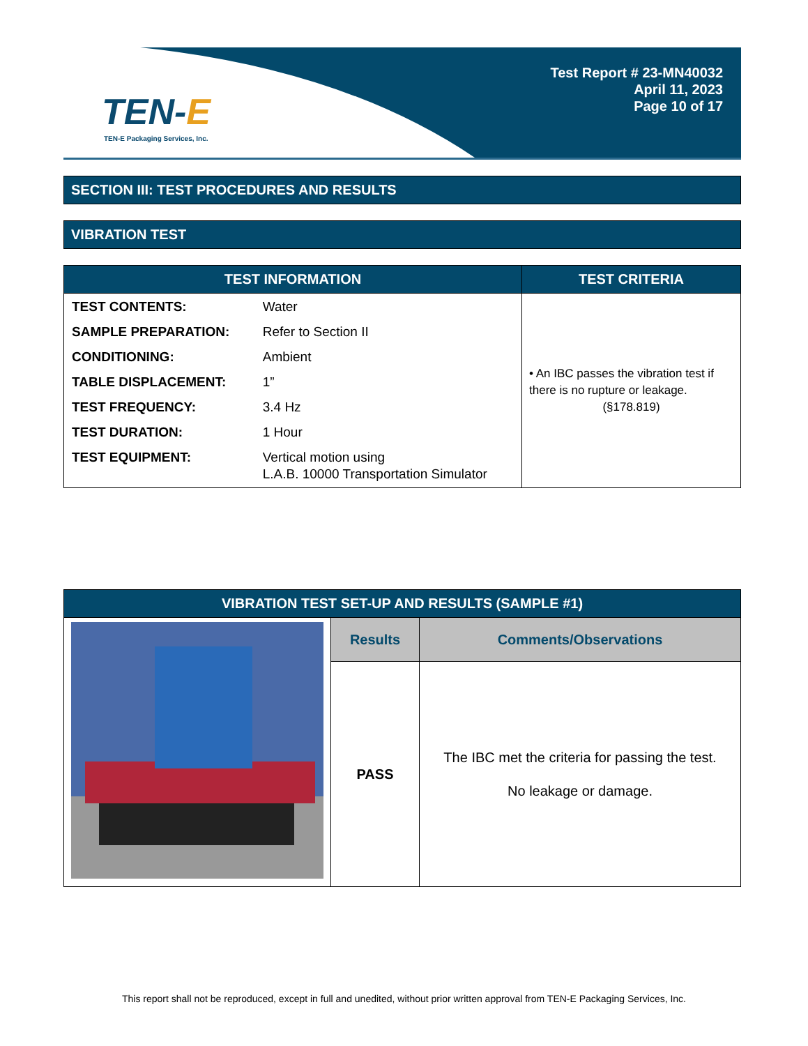TEN-E
TEN-E Packaging Services, Inc.
Test Report # 23-MN40032
April 11, 2023
Page 10 of 17
SECTION III: TEST PROCEDURES AND RESULTS
VIBRATION TEST
| TEST INFORMATION | TEST CRITERIA |
| --- | --- |
| / TEST CONTENTS: / Water / / SAMPLE PREPARATION: / Refer to Section II / / CONDITIONING: / Ambient / / TABLE DISPLACEMENT: / 1” / / TEST FREQUENCY: / 3.4 Hz / / TEST DURATION: / 1 Hour / / TEST EQUIPMENT: / Vertical motion using L.A.B. 10000 Transportation Simulator / | • An IBC passes the vibration test if there is no rupture or leakage. (§178.819) |
| VIBRATION TEST SET-UP AND RESULTS (SAMPLE #1) | | |
| --- | --- | --- |
| | Results | Comments/Observations |
| | PASS | The IBC met the criteria for passing the test. No leakage or damage. |
This report shall not be reproduced, except in full and unedited, without prior written approval from TEN-E Packaging Services, Inc.